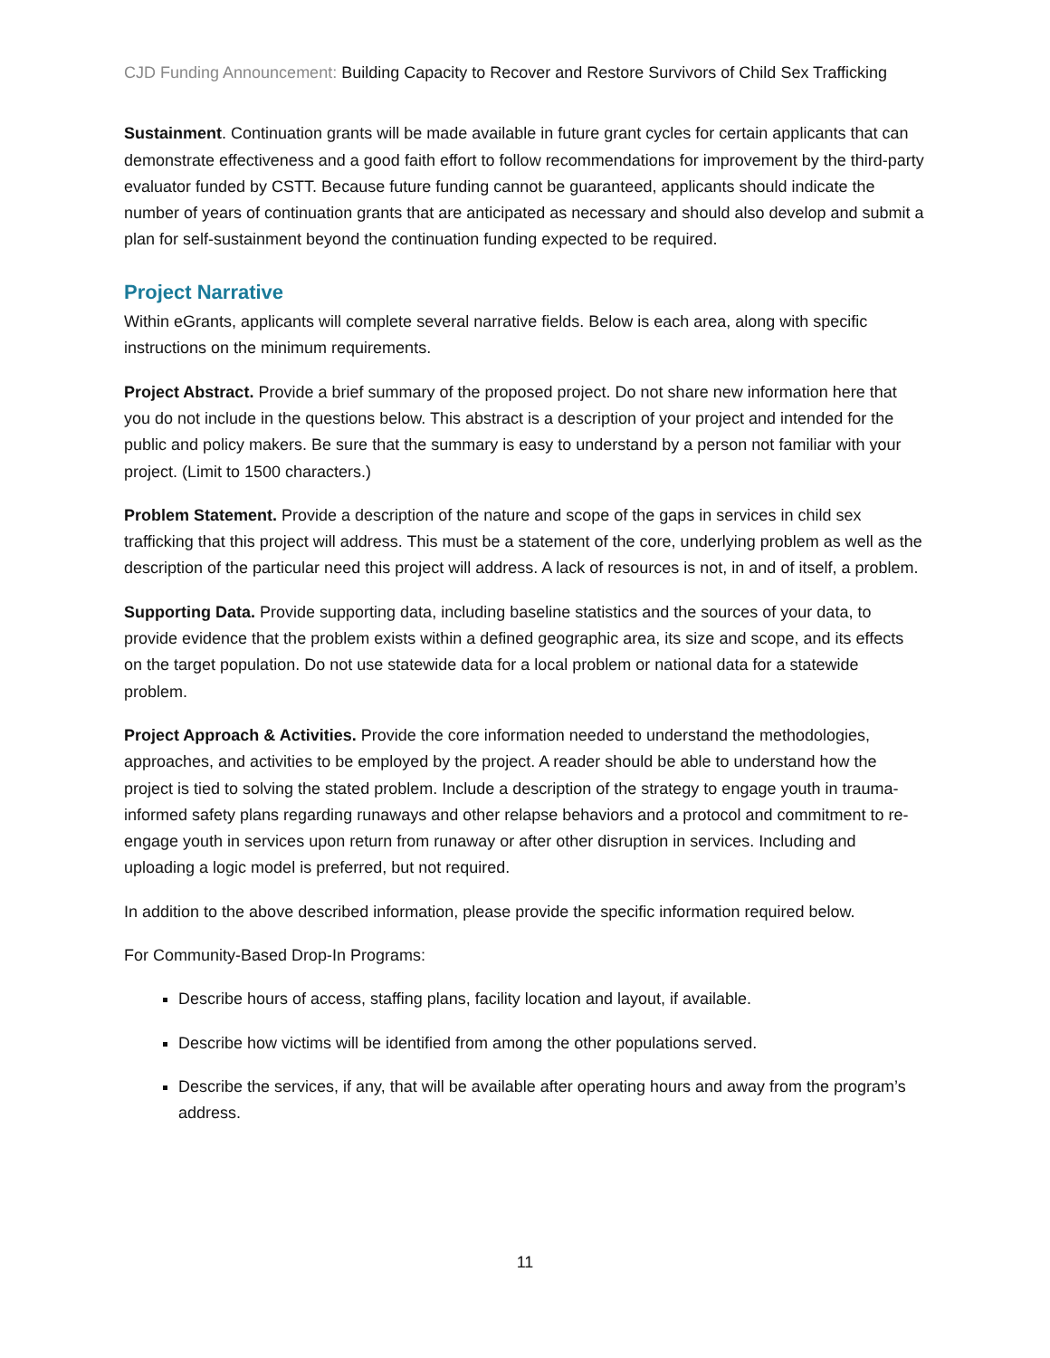CJD Funding Announcement: Building Capacity to Recover and Restore Survivors of Child Sex Trafficking
Sustainment. Continuation grants will be made available in future grant cycles for certain applicants that can demonstrate effectiveness and a good faith effort to follow recommendations for improvement by the third-party evaluator funded by CSTT. Because future funding cannot be guaranteed, applicants should indicate the number of years of continuation grants that are anticipated as necessary and should also develop and submit a plan for self-sustainment beyond the continuation funding expected to be required.
Project Narrative
Within eGrants, applicants will complete several narrative fields. Below is each area, along with specific instructions on the minimum requirements.
Project Abstract. Provide a brief summary of the proposed project. Do not share new information here that you do not include in the questions below. This abstract is a description of your project and intended for the public and policy makers. Be sure that the summary is easy to understand by a person not familiar with your project. (Limit to 1500 characters.)
Problem Statement. Provide a description of the nature and scope of the gaps in services in child sex trafficking that this project will address. This must be a statement of the core, underlying problem as well as the description of the particular need this project will address. A lack of resources is not, in and of itself, a problem.
Supporting Data. Provide supporting data, including baseline statistics and the sources of your data, to provide evidence that the problem exists within a defined geographic area, its size and scope, and its effects on the target population. Do not use statewide data for a local problem or national data for a statewide problem.
Project Approach & Activities. Provide the core information needed to understand the methodologies, approaches, and activities to be employed by the project. A reader should be able to understand how the project is tied to solving the stated problem. Include a description of the strategy to engage youth in trauma-informed safety plans regarding runaways and other relapse behaviors and a protocol and commitment to re-engage youth in services upon return from runaway or after other disruption in services. Including and uploading a logic model is preferred, but not required.
In addition to the above described information, please provide the specific information required below.
For Community-Based Drop-In Programs:
Describe hours of access, staffing plans, facility location and layout, if available.
Describe how victims will be identified from among the other populations served.
Describe the services, if any, that will be available after operating hours and away from the program’s address.
11